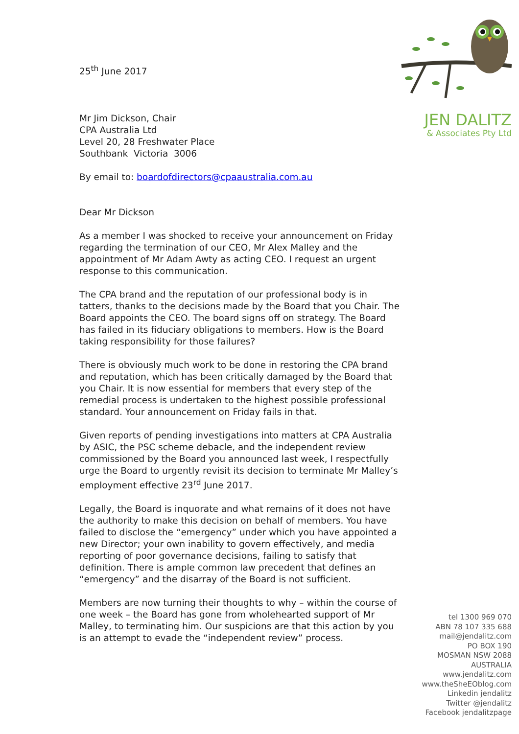JEN DALITZ
& Associates Pty Ltd
25<sup>th</sup> June 2017
Mr Jim Dickson, Chair
CPA Australia Ltd
Level 20, 28 Freshwater Place
Southbank Victoria 3006
By email to: boardofdirectors@cpaaustralia.com.au
Dear Mr Dickson
As a member I was shocked to receive your announcement on Friday regarding the termination of our CEO, Mr Alex Malley and the appointment of Mr Adam Awty as acting CEO. I request an urgent response to this communication.
The CPA brand and the reputation of our professional body is in tatters, thanks to the decisions made by the Board that you Chair. The Board appoints the CEO. The board signs off on strategy. The Board has failed in its fiduciary obligations to members. How is the Board taking responsibility for those failures?
There is obviously much work to be done in restoring the CPA brand and reputation, which has been critically damaged by the Board that you Chair. It is now essential for members that every step of the remedial process is undertaken to the highest possible professional standard. Your announcement on Friday fails in that.
Given reports of pending investigations into matters at CPA Australia by ASIC, the PSC scheme debacle, and the independent review commissioned by the Board you announced last week, I respectfully urge the Board to urgently revisit its decision to terminate Mr Malley’s employment effective 23<sup>rd</sup> June 2017.
Legally, the Board is inquorate and what remains of it does not have the authority to make this decision on behalf of members. You have failed to disclose the “emergency” under which you have appointed a new Director; your own inability to govern effectively, and media reporting of poor governance decisions, failing to satisfy that definition. There is ample common law precedent that defines an “emergency” and the disarray of the Board is not sufficient.
Members are now turning their thoughts to why – within the course of one week – the Board has gone from wholehearted support of Mr Malley, to terminating him. Our suspicions are that this action by you is an attempt to evade the “independent review” process.
tel 1300 969 070
ABN 78 107 335 688
mail@jendalitz.com
PO BOX 190
MOSMAN NSW 2088
AUSTRALIA
www.jendalitz.com
www.theSheEOblog.com
Linkedin jendalitz
Twitter @jendalitz
Facebook jendalitzpage